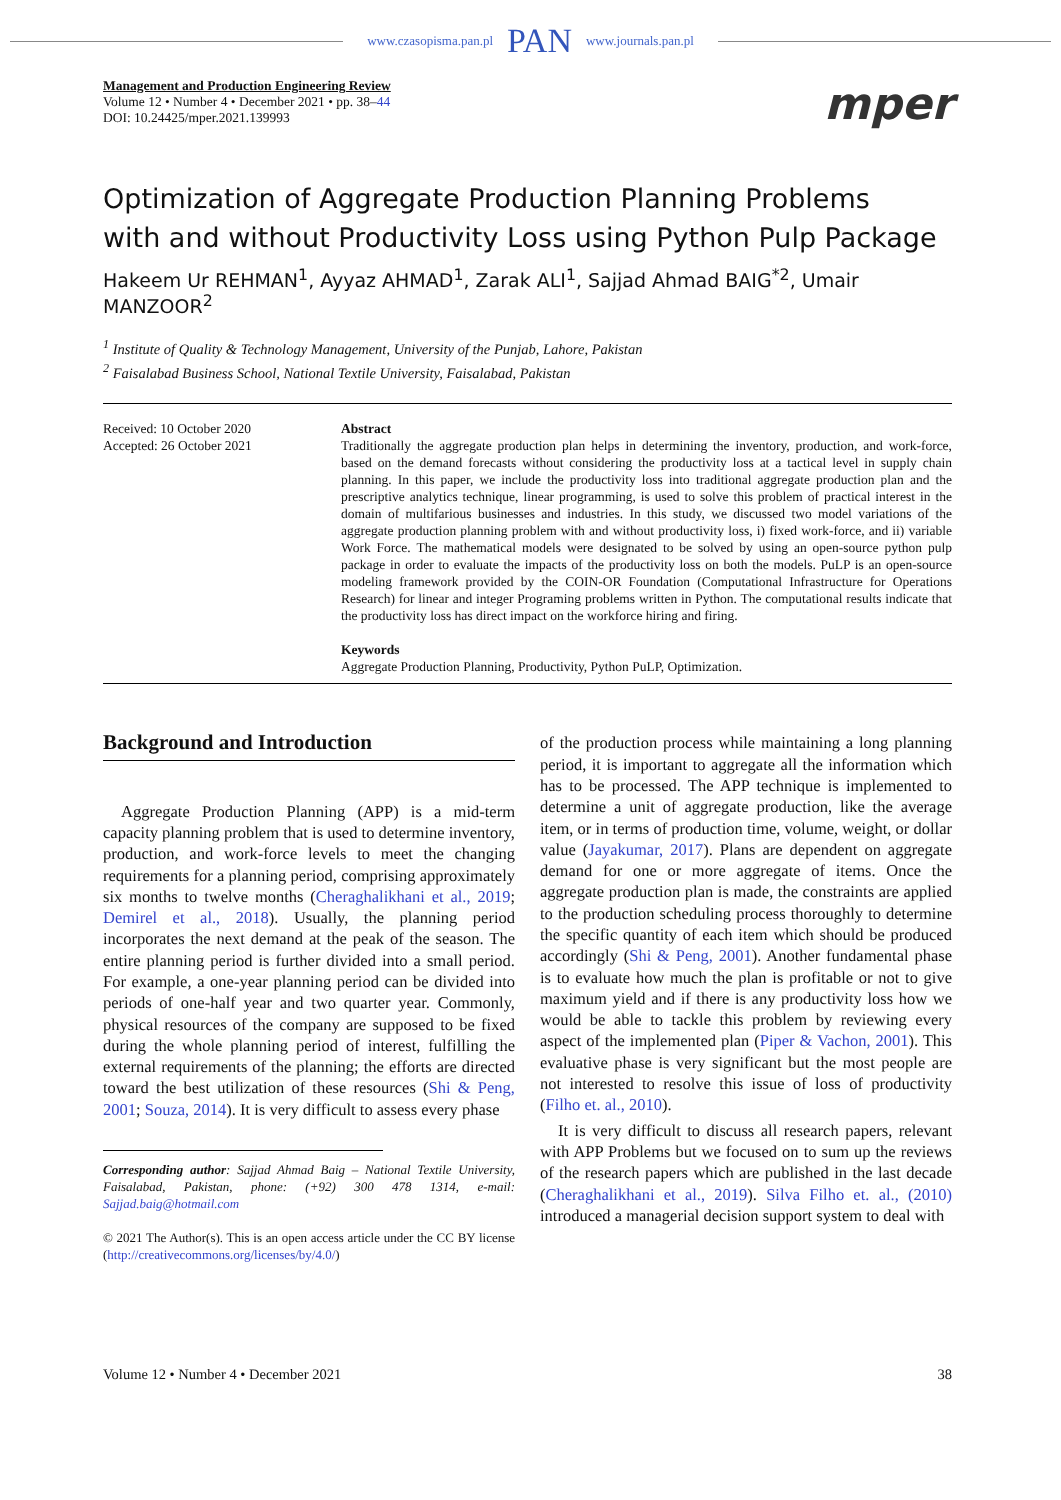www.czasopisma.pan.pl PAN www.journals.pan.pl
Management and Production Engineering Review
Volume 12 • Number 4 • December 2021 • pp. 38–44
DOI: 10.24425/mper.2021.139993
mper
Optimization of Aggregate Production Planning Problems
with and without Productivity Loss using Python Pulp Package
Hakeem Ur REHMAN<sup>1</sup>, Ayyaz AHMAD<sup>1</sup>, Zarak ALI<sup>1</sup>, Sajjad Ahmad BAIG<sup>*2</sup>, Umair MANZOOR<sup>2</sup>
<sup>1</sup> Institute of Quality & Technology Management, University of the Punjab, Lahore, Pakistan
<sup>2</sup> Faisalabad Business School, National Textile University, Faisalabad, Pakistan
Received: 10 October 2020
Accepted: 26 October 2021
Abstract
Traditionally the aggregate production plan helps in determining the inventory, production, and work-force, based on the demand forecasts without considering the productivity loss at a tactical level in supply chain planning. In this paper, we include the productivity loss into traditional aggregate production plan and the prescriptive analytics technique, linear programming, is used to solve this problem of practical interest in the domain of multifarious businesses and industries. In this study, we discussed two model variations of the aggregate production planning problem with and without productivity loss, i) fixed work-force, and ii) variable Work Force. The mathematical models were designated to be solved by using an open-source python pulp package in order to evaluate the impacts of the productivity loss on both the models. PuLP is an open-source modeling framework provided by the COIN-OR Foundation (Computational Infrastructure for Operations Research) for linear and integer Programing problems written in Python. The computational results indicate that the productivity loss has direct impact on the workforce hiring and firing.
Keywords
Aggregate Production Planning, Productivity, Python PuLP, Optimization.
Background and Introduction
Aggregate Production Planning (APP) is a mid-term capacity planning problem that is used to determine inventory, production, and work-force levels to meet the changing requirements for a planning period, comprising approximately six months to twelve months (Cheraghalikhani et al., 2019; Demirel et al., 2018). Usually, the planning period incorporates the next demand at the peak of the season. The entire planning period is further divided into a small period. For example, a one-year planning period can be divided into periods of one-half year and two quarter year. Commonly, physical resources of the company are supposed to be fixed during the whole planning period of interest, fulfilling the external requirements of the planning; the efforts are directed toward the best utilization of these resources (Shi & Peng, 2001; Souza, 2014). It is very difficult to assess every phase
Corresponding author: Sajjad Ahmad Baig – National Textile University, Faisalabad, Pakistan, phone: (+92) 300 478 1314, e-mail: Sajjad.baig@hotmail.com
© 2021 The Author(s). This is an open access article under the CC BY license (http://creativecommons.org/licenses/by/4.0/)
of the production process while maintaining a long planning period, it is important to aggregate all the information which has to be processed. The APP technique is implemented to determine a unit of aggregate production, like the average item, or in terms of production time, volume, weight, or dollar value (Jayakumar, 2017). Plans are dependent on aggregate demand for one or more aggregate of items. Once the aggregate production plan is made, the constraints are applied to the production scheduling process thoroughly to determine the specific quantity of each item which should be produced accordingly (Shi & Peng, 2001). Another fundamental phase is to evaluate how much the plan is profitable or not to give maximum yield and if there is any productivity loss how we would be able to tackle this problem by reviewing every aspect of the implemented plan (Piper & Vachon, 2001). This evaluative phase is very significant but the most people are not interested to resolve this issue of loss of productivity (Filho et. al., 2010).
It is very difficult to discuss all research papers, relevant with APP Problems but we focused on to sum up the reviews of the research papers which are published in the last decade (Cheraghalikhani et al., 2019). Silva Filho et. al., (2010) introduced a managerial decision support system to deal with
Volume 12 • Number 4 • December 2021 38